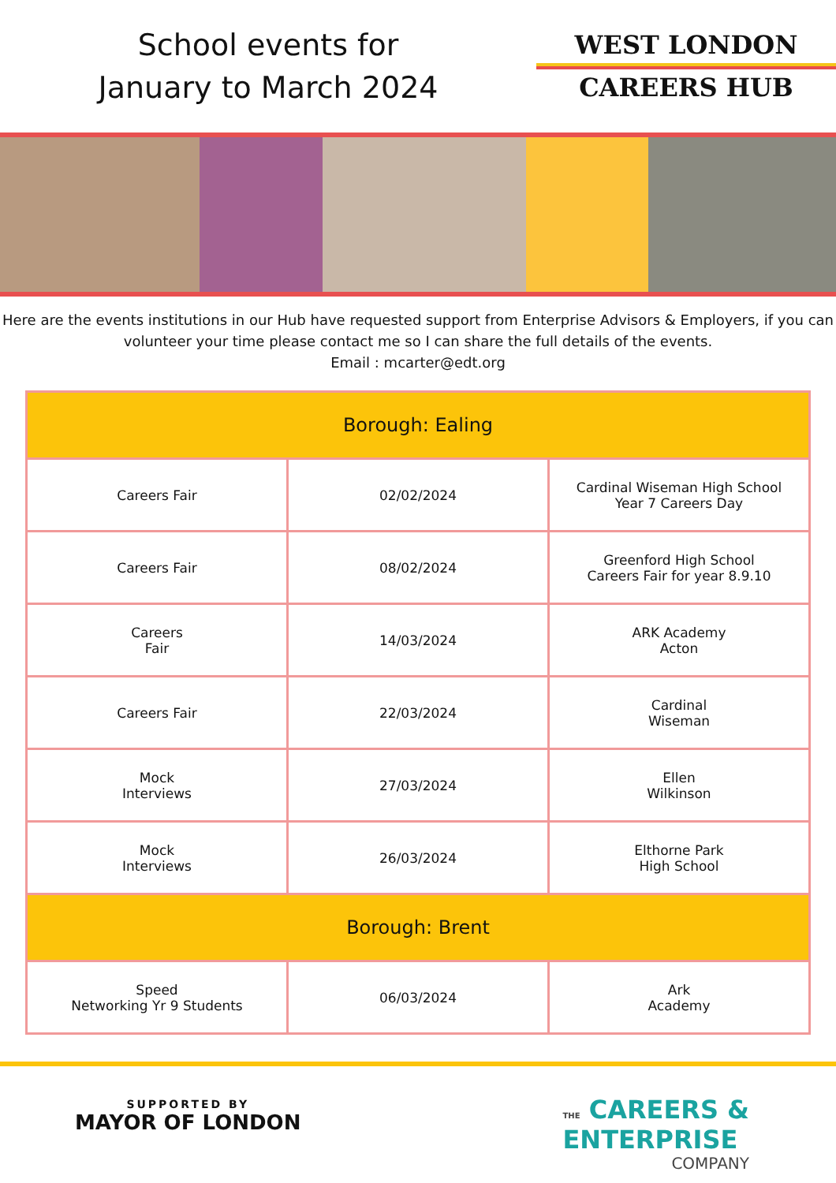School events for
January to March 2024
WEST LONDON
CAREERS HUB
Here are the events institutions in our Hub have requested support from Enterprise Advisors & Employers, if you can volunteer your time please contact me so I can share the full details of the events.
Email : mcarter@edt.org
| Borough: Ealing | | |
| --- | --- | --- |
| Careers Fair | 02/02/2024 | Cardinal Wiseman High School Year 7 Careers Day |
| Careers Fair | 08/02/2024 | Greenford High School Careers Fair for year 8.9.10 |
| Careers Fair | 14/03/2024 | ARK Academy Acton |
| Careers Fair | 22/03/2024 | Cardinal Wiseman |
| Mock Interviews | 27/03/2024 | Ellen Wilkinson |
| Mock Interviews | 26/03/2024 | Elthorne Park High School |
| Borough: Brent | | |
| Speed Networking Yr 9 Students | 06/03/2024 | Ark Academy |
SUPPORTED BY
MAYOR OF LONDON
THE CAREERS &
ENTERPRISE
COMPANY